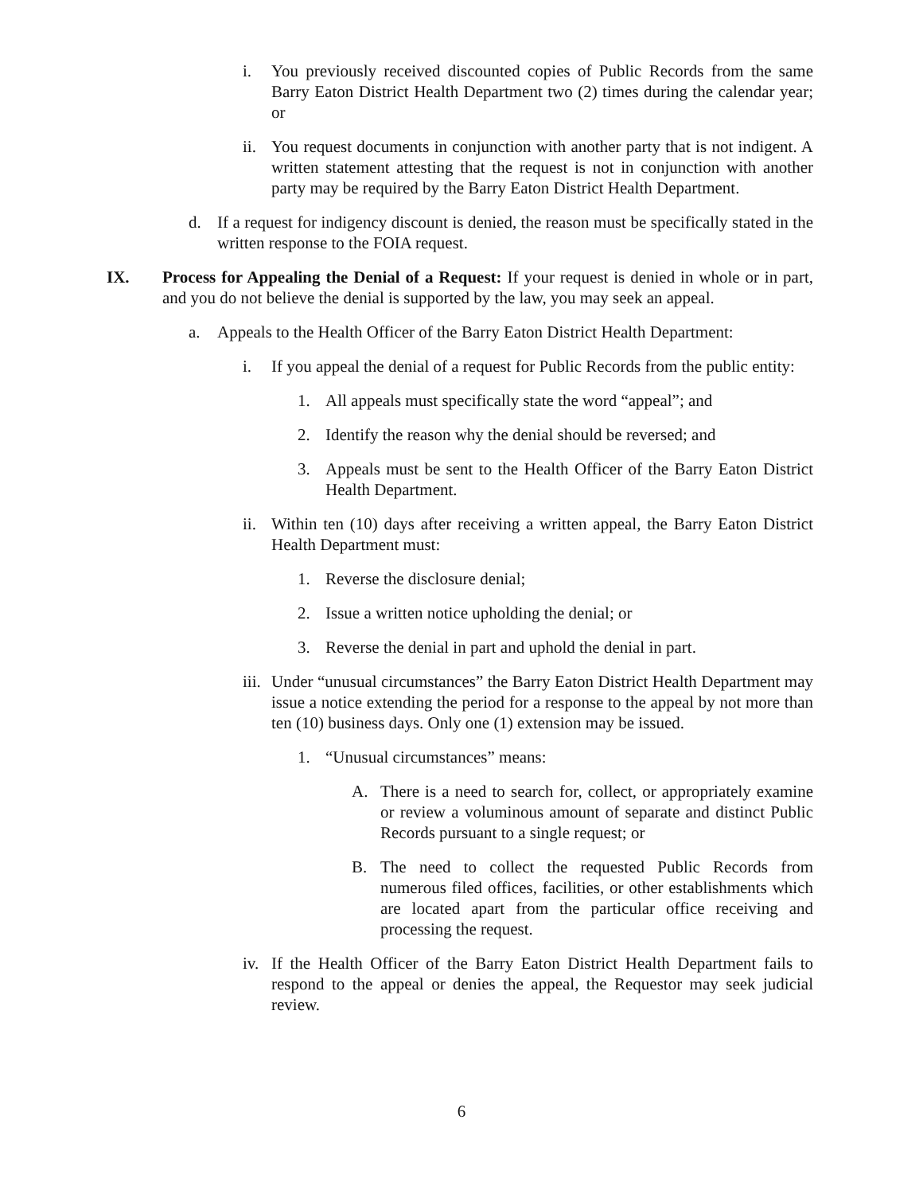i. You previously received discounted copies of Public Records from the same Barry Eaton District Health Department two (2) times during the calendar year; or
ii. You request documents in conjunction with another party that is not indigent. A written statement attesting that the request is not in conjunction with another party may be required by the Barry Eaton District Health Department.
d. If a request for indigency discount is denied, the reason must be specifically stated in the written response to the FOIA request.
IX. Process for Appealing the Denial of a Request: If your request is denied in whole or in part, and you do not believe the denial is supported by the law, you may seek an appeal.
a. Appeals to the Health Officer of the Barry Eaton District Health Department:
i. If you appeal the denial of a request for Public Records from the public entity:
1. All appeals must specifically state the word “appeal”; and
2. Identify the reason why the denial should be reversed; and
3. Appeals must be sent to the Health Officer of the Barry Eaton District Health Department.
ii. Within ten (10) days after receiving a written appeal, the Barry Eaton District Health Department must:
1. Reverse the disclosure denial;
2. Issue a written notice upholding the denial; or
3. Reverse the denial in part and uphold the denial in part.
iii. Under “unusual circumstances” the Barry Eaton District Health Department may issue a notice extending the period for a response to the appeal by not more than ten (10) business days. Only one (1) extension may be issued.
1. “Unusual circumstances” means:
A. There is a need to search for, collect, or appropriately examine or review a voluminous amount of separate and distinct Public Records pursuant to a single request; or
B. The need to collect the requested Public Records from numerous filed offices, facilities, or other establishments which are located apart from the particular office receiving and processing the request.
iv. If the Health Officer of the Barry Eaton District Health Department fails to respond to the appeal or denies the appeal, the Requestor may seek judicial review.
6